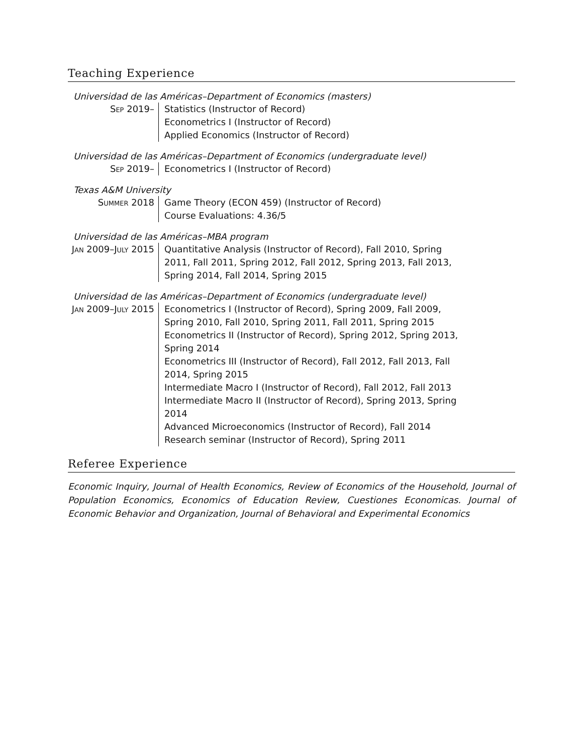Teaching Experience
Universidad de las Américas–Department of Economics (masters)
Sep 2019– Statistics (Instructor of Record)
Econometrics I (Instructor of Record)
Applied Economics (Instructor of Record)
Universidad de las Américas–Department of Economics (undergraduate level)
Sep 2019– Econometrics I (Instructor of Record)
Texas A&M University
Summer 2018 Game Theory (ECON 459) (Instructor of Record)
Course Evaluations: 4.36/5
Universidad de las Américas–MBA program
Jan 2009–July 2015
Quantitative Analysis (Instructor of Record), Fall 2010, Spring 2011, Fall 2011, Spring 2012, Fall 2012, Spring 2013, Fall 2013, Spring 2014, Fall 2014, Spring 2015
Universidad de las Américas–Department of Economics (undergraduate level)
Jan 2009–July 2015
Econometrics I (Instructor of Record), Spring 2009, Fall 2009, Spring 2010, Fall 2010, Spring 2011, Fall 2011, Spring 2015
Econometrics II (Instructor of Record), Spring 2012, Spring 2013, Spring 2014
Econometrics III (Instructor of Record), Fall 2012, Fall 2013, Fall 2014, Spring 2015
Intermediate Macro I (Instructor of Record), Fall 2012, Fall 2013
Intermediate Macro II (Instructor of Record), Spring 2013, Spring 2014
Advanced Microeconomics (Instructor of Record), Fall 2014
Research seminar (Instructor of Record), Spring 2011
Referee Experience
Economic Inquiry, Journal of Health Economics, Review of Economics of the Household, Journal of Population Economics, Economics of Education Review, Cuestiones Economicas. Journal of Economic Behavior and Organization, Journal of Behavioral and Experimental Economics